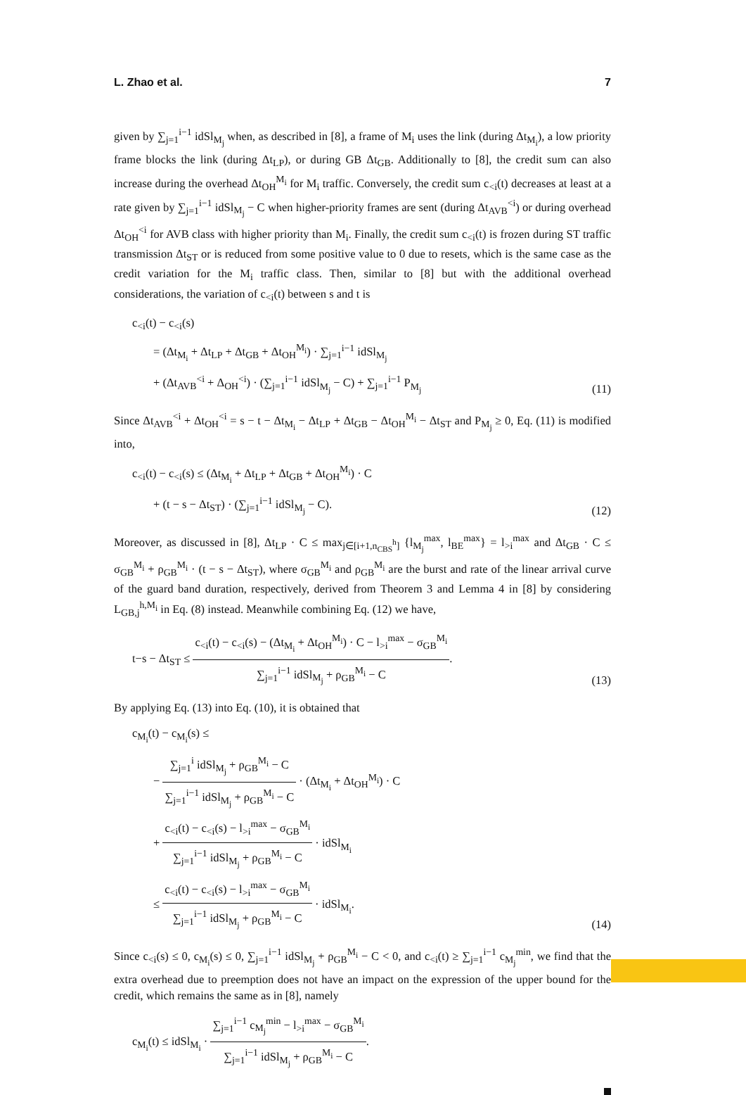L. Zhao et al. 7
given by ∑<sub>j=1</sub><sup>i−1</sup> idSl<sub>M<sub>j</sub></sub> when, as described in [8], a frame of M<sub>i</sub> uses the link (during Δt<sub>M<sub>i</sub></sub>), a low priority frame blocks the link (during Δt<sub>LP</sub>), or during GB Δt<sub>GB</sub>. Additionally to [8], the credit sum can also increase during the overhead Δt<sub>OH</sub><sup>M<sub>i</sub></sup> for M<sub>i</sub> traffic. Conversely, the credit sum c<sub><i</sub>(t) decreases at least at a rate given by ∑<sub>j=1</sub><sup>i−1</sup> idSl<sub>M<sub>j</sub></sub> − C when higher-priority frames are sent (during Δt<sub>AVB</sub><sup><i</sup>) or during overhead Δt<sub>OH</sub><sup><i</sup> for AVB class with higher priority than M<sub>i</sub>. Finally, the credit sum c<sub><i</sub>(t) is frozen during ST traffic transmission Δt<sub>ST</sub> or is reduced from some positive value to 0 due to resets, which is the same case as the credit variation for the M<sub>i</sub> traffic class. Then, similar to [8] but with the additional overhead considerations, the variation of c<sub><i</sub>(t) between s and t is
c<sub><i</sub>(t) − c<sub><i</sub>(s)
= (Δt<sub>M<sub>i</sub></sub> + Δt<sub>LP</sub> + Δt<sub>GB</sub> + Δt<sub>OH</sub><sup>M<sub>i</sub></sup>) · ∑<sub>j=1</sub><sup>i−1</sup> idSl<sub>M<sub>j</sub></sub>
+ (Δt<sub>AVB</sub><sup><i</sup> + Δ<sub>OH</sub><sup><i</sup>) · (∑<sub>j=1</sub><sup>i−1</sup> idSl<sub>M<sub>j</sub></sub> − C) + ∑<sub>j=1</sub><sup>i−1</sup> P<sub>M<sub>j</sub></sub>
(11)
Since Δt<sub>AVB</sub><sup><i</sup> + Δt<sub>OH</sub><sup><i</sup> = s − t − Δt<sub>M<sub>i</sub></sub> − Δt<sub>LP</sub> + Δt<sub>GB</sub> − Δt<sub>OH</sub><sup>M<sub>i</sub></sup> − Δt<sub>ST</sub> and P<sub>M<sub>j</sub></sub> ≥ 0, Eq. (11) is modified into,
c<sub><i</sub>(t) − c<sub><i</sub>(s) ≤ (Δt<sub>M<sub>i</sub></sub> + Δt<sub>LP</sub> + Δt<sub>GB</sub> + Δt<sub>OH</sub><sup>M<sub>i</sub></sup>) · C
+ (t − s − Δt<sub>ST</sub>) · (∑<sub>j=1</sub><sup>i−1</sup> idSl<sub>M<sub>j</sub></sub> − C).
(12)
Moreover, as discussed in [8], Δt<sub>LP</sub> · C ≤ max<sub>j∈[i+1,n<sub>CBS</sub><sup>h</sup>]</sub> {l<sub>M<sub>j</sub></sub><sup>max</sup>, l<sub>BE</sub><sup>max</sup>} = l<sub>>i</sub><sup>max</sup> and Δt<sub>GB</sub> · C ≤ σ<sub>GB</sub><sup>M<sub>i</sub></sup> + ρ<sub>GB</sub><sup>M<sub>i</sub></sup> · (t − s − Δt<sub>ST</sub>), where σ<sub>GB</sub><sup>M<sub>i</sub></sup> and ρ<sub>GB</sub><sup>M<sub>i</sub></sup> are the burst and rate of the linear arrival curve of the guard band duration, respectively, derived from Theorem 3 and Lemma 4 in [8] by considering L<sub>GB,j</sub><sup>h,M<sub>i</sub></sup> in Eq. (8) instead. Meanwhile combining Eq. (12) we have,
t−s − Δt<sub>ST</sub> ≤ c<sub><i</sub>(t) − c<sub><i</sub>(s) − (Δt<sub>M<sub>i</sub></sub> + Δt<sub>OH</sub><sup>M<sub>i</sub></sup>) · C − l<sub>>i</sub><sup>max</sup> − σ<sub>GB</sub><sup>M<sub>i</sub></sup> ∑<sub>j=1</sub><sup>i−1</sup> idSl<sub>M<sub>j</sub></sub> + ρ<sub>GB</sub><sup>M<sub>i</sub></sup> − C.
(13)
By applying Eq. (13) into Eq. (10), it is obtained that
c<sub>M<sub>i</sub></sub>(t) − c<sub>M<sub>i</sub></sub>(s) ≤
− ∑<sub>j=1</sub><sup>i</sup> idSl<sub>M<sub>j</sub></sub> + ρ<sub>GB</sub><sup>M<sub>i</sub></sup> − C ∑<sub>j=1</sub><sup>i−1</sup> idSl<sub>M<sub>j</sub></sub> + ρ<sub>GB</sub><sup>M<sub>i</sub></sup> − C · (Δt<sub>M<sub>i</sub></sub> + Δt<sub>OH</sub><sup>M<sub>i</sub></sup>) · C
+ c<sub><i</sub>(t) − c<sub><i</sub>(s) − l<sub>>i</sub><sup>max</sup> − σ<sub>GB</sub><sup>M<sub>i</sub></sup> ∑<sub>j=1</sub><sup>i−1</sup> idSl<sub>M<sub>j</sub></sub> + ρ<sub>GB</sub><sup>M<sub>i</sub></sup> − C · idSl<sub>M<sub>i</sub></sub>
≤ c<sub><i</sub>(t) − c<sub><i</sub>(s) − l<sub>>i</sub><sup>max</sup> − σ<sub>GB</sub><sup>M<sub>i</sub></sup> ∑<sub>j=1</sub><sup>i−1</sup> idSl<sub>M<sub>j</sub></sub> + ρ<sub>GB</sub><sup>M<sub>i</sub></sup> − C · idSl<sub>M<sub>i</sub></sub>.
(14)
Since c<sub><i</sub>(s) ≤ 0, c<sub>M<sub>i</sub></sub>(s) ≤ 0, ∑<sub>j=1</sub><sup>i−1</sup> idSl<sub>M<sub>j</sub></sub> + ρ<sub>GB</sub><sup>M<sub>i</sub></sup> − C < 0, and c<sub><i</sub>(t) ≥ ∑<sub>j=1</sub><sup>i−1</sup> c<sub>M<sub>j</sub></sub><sup>min</sup>, we find that the extra overhead due to preemption does not have an impact on the expression of the upper bound for the credit, which remains the same as in [8], namely
c<sub>M<sub>i</sub></sub>(t) ≤ idSl<sub>M<sub>i</sub></sub> · ∑<sub>j=1</sub><sup>i−1</sup> c<sub>M<sub>j</sub></sub><sup>min</sup> − l<sub>>i</sub><sup>max</sup> − σ<sub>GB</sub><sup>M<sub>i</sub></sup> ∑<sub>j=1</sub><sup>i−1</sup> idSl<sub>M<sub>j</sub></sub> + ρ<sub>GB</sub><sup>M<sub>i</sub></sup> − C.